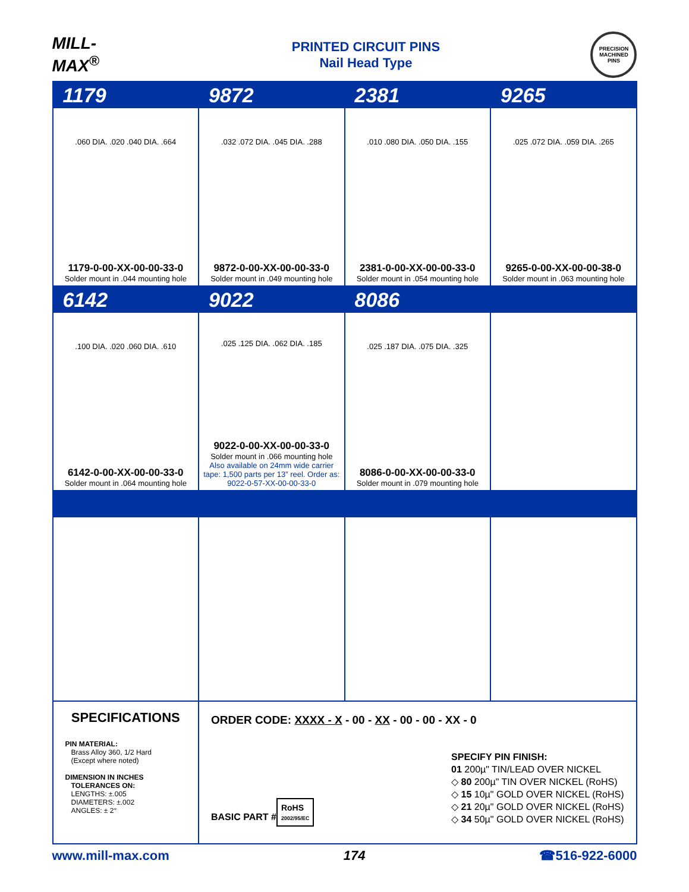MILL-MAX<sup>®</sup>
PRINTED CIRCUIT PINS
Nail Head Type
PRECISION MACHINED PINS
| 1179 | 9872 | 2381 | 9265 |
| .060 DIA. .020 .040 DIA. .664 1179-0-00-XX-00-00-33-0 Solder mount in .044 mounting hole | .032 .072 DIA. .045 DIA. .288 9872-0-00-XX-00-00-33-0 Solder mount in .049 mounting hole | .010 .080 DIA. .050 DIA. .155 2381-0-00-XX-00-00-33-0 Solder mount in .054 mounting hole | .025 .072 DIA. .059 DIA. .265 9265-0-00-XX-00-00-38-0 Solder mount in .063 mounting hole |
| 6142 | 9022 | 8086 | |
| .100 DIA. .020 .060 DIA. .610 6142-0-00-XX-00-00-33-0 Solder mount in .064 mounting hole | .025 .125 DIA. .062 DIA. .185 9022-0-00-XX-00-00-33-0 Solder mount in .066 mounting hole Also available on 24mm wide carrier tape: 1,500 parts per 13” reel. Order as: 9022-0-57-XX-00-00-33-0 | .025 .187 DIA. .075 DIA. .325 8086-0-00-XX-00-00-33-0 Solder mount in .079 mounting hole | |
| SPECIFICATIONS PIN MATERIAL: Brass Alloy 360, 1/2 Hard (Except where noted) DIMENSION IN INCHES TOLERANCES ON: LENGTHS: ±.005 DIAMETERS: ±.002 ANGLES: ± 2° | ORDER CODE: XXXX - X - 00 - XX - 00 - 00 - XX - 0 BASIC PART # RoHS 2002/95/EC SPECIFY PIN FINISH: 01 200µ" TIN/LEAD OVER NICKEL ◇ 80 200µ" TIN OVER NICKEL (RoHS) ◇ 15 10µ" GOLD OVER NICKEL (RoHS) ◇ 21 20µ" GOLD OVER NICKEL (RoHS) ◇ 34 50µ" GOLD OVER NICKEL (RoHS) | | |
www.mill-max.com 174 ☎516-922-6000